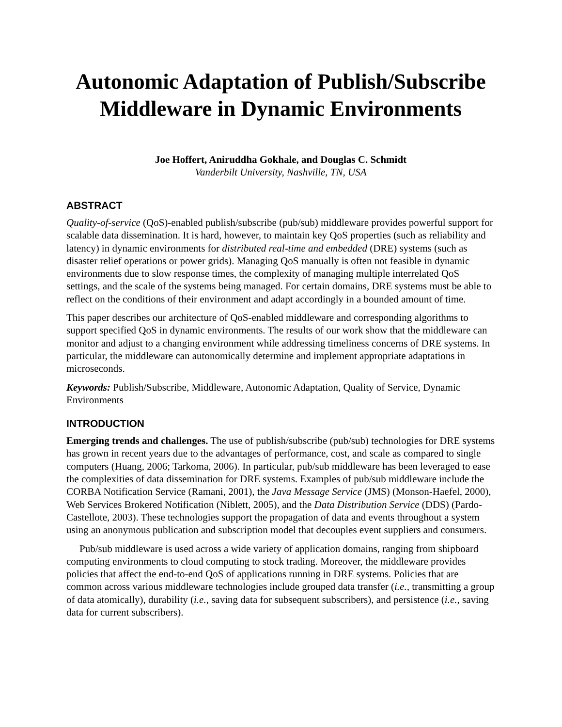Autonomic Adaptation of Publish/Subscribe Middleware in Dynamic Environments
Joe Hoffert, Aniruddha Gokhale, and Douglas C. Schmidt
Vanderbilt University, Nashville, TN, USA
ABSTRACT
Quality-of-service (QoS)-enabled publish/subscribe (pub/sub) middleware provides powerful support for scalable data dissemination. It is hard, however, to maintain key QoS properties (such as reliability and latency) in dynamic environments for distributed real-time and embedded (DRE) systems (such as disaster relief operations or power grids). Managing QoS manually is often not feasible in dynamic environments due to slow response times, the complexity of managing multiple interrelated QoS settings, and the scale of the systems being managed. For certain domains, DRE systems must be able to reflect on the conditions of their environment and adapt accordingly in a bounded amount of time.
This paper describes our architecture of QoS-enabled middleware and corresponding algorithms to support specified QoS in dynamic environments. The results of our work show that the middleware can monitor and adjust to a changing environment while addressing timeliness concerns of DRE systems. In particular, the middleware can autonomically determine and implement appropriate adaptations in microseconds.
Keywords: Publish/Subscribe, Middleware, Autonomic Adaptation, Quality of Service, Dynamic Environments
INTRODUCTION
Emerging trends and challenges. The use of publish/subscribe (pub/sub) technologies for DRE systems has grown in recent years due to the advantages of performance, cost, and scale as compared to single computers (Huang, 2006; Tarkoma, 2006). In particular, pub/sub middleware has been leveraged to ease the complexities of data dissemination for DRE systems. Examples of pub/sub middleware include the CORBA Notification Service (Ramani, 2001), the Java Message Service (JMS) (Monson-Haefel, 2000), Web Services Brokered Notification (Niblett, 2005), and the Data Distribution Service (DDS) (Pardo-Castellote, 2003). These technologies support the propagation of data and events throughout a system using an anonymous publication and subscription model that decouples event suppliers and consumers.
Pub/sub middleware is used across a wide variety of application domains, ranging from shipboard computing environments to cloud computing to stock trading. Moreover, the middleware provides policies that affect the end-to-end QoS of applications running in DRE systems. Policies that are common across various middleware technologies include grouped data transfer (i.e., transmitting a group of data atomically), durability (i.e., saving data for subsequent subscribers), and persistence (i.e., saving data for current subscribers).